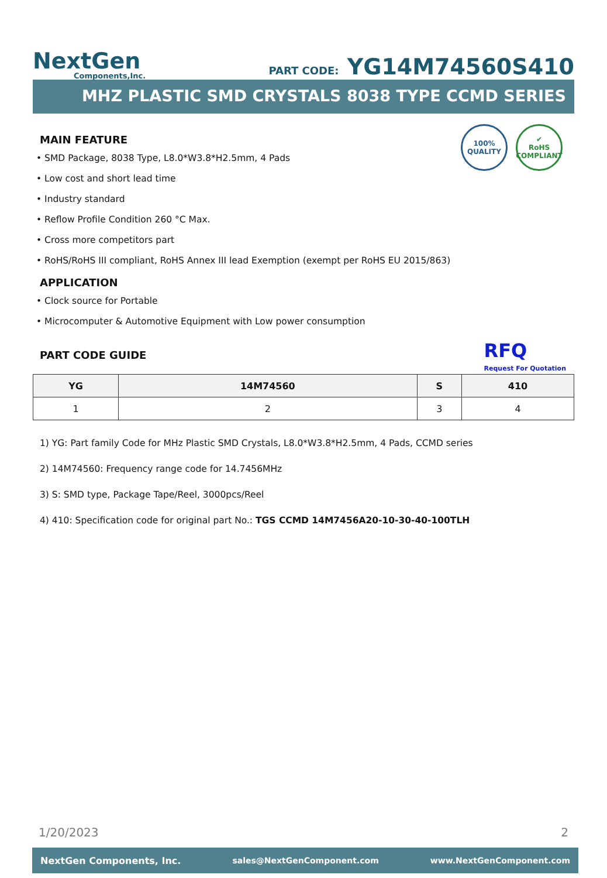NextGen
Components,Inc.
PART CODE: YG14M74560S410
MHZ PLASTIC SMD CRYSTALS 8038 TYPE CCMD SERIES
100%
QUALITY
✔
RoHS
COMPLIANT
MAIN FEATURE
• SMD Package, 8038 Type, L8.0*W3.8*H2.5mm, 4 Pads
• Low cost and short lead time
• Industry standard
• Reflow Profile Condition 260 °C Max.
• Cross more competitors part
• RoHS/RoHS III compliant, RoHS Annex III lead Exemption (exempt per RoHS EU 2015/863)
APPLICATION
• Clock source for Portable
• Microcomputer & Automotive Equipment with Low power consumption
RFQ
Request For Quotation
PART CODE GUIDE
| YG | 14M74560 | S | 410 |
| --- | --- | --- | --- |
| 1 | 2 | 3 | 4 |
1) YG: Part family Code for MHz Plastic SMD Crystals, L8.0*W3.8*H2.5mm, 4 Pads, CCMD series
2) 14M74560: Frequency range code for 14.7456MHz
3) S: SMD type, Package Tape/Reel, 3000pcs/Reel
4) 410: Specification code for original part No.: TGS CCMD 14M7456A20-10-30-40-100TLH
1/20/2023 2
NextGen Components, Inc. sales@NextGenComponent.com www.NextGenComponent.com